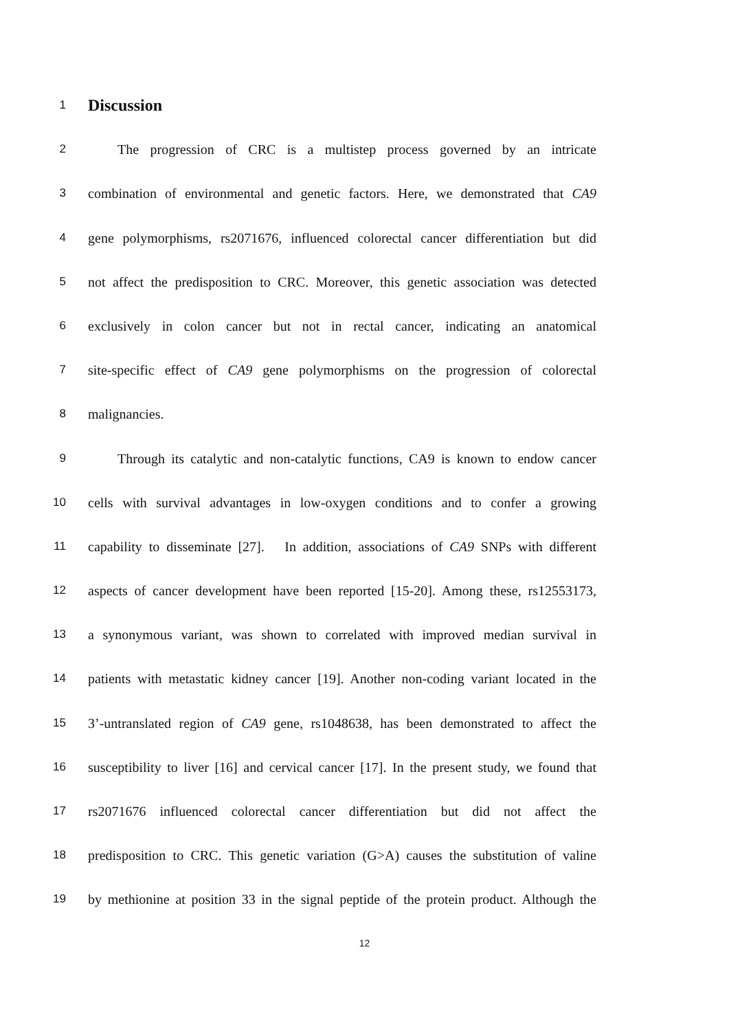1
Discussion
2
The progression of CRC is a multistep process governed by an intricate
3
combination of environmental and genetic factors. Here, we demonstrated that CA9
4
gene polymorphisms, rs2071676, influenced colorectal cancer differentiation but did
5
not affect the predisposition to CRC. Moreover, this genetic association was detected
6
exclusively in colon cancer but not in rectal cancer, indicating an anatomical
7
site-specific effect of CA9 gene polymorphisms on the progression of colorectal
8
malignancies.
9
Through its catalytic and non-catalytic functions, CA9 is known to endow cancer
10
cells with survival advantages in low-oxygen conditions and to confer a growing
11
capability to disseminate [27]. In addition, associations of CA9 SNPs with different
12
aspects of cancer development have been reported [15-20]. Among these, rs12553173,
13
a synonymous variant, was shown to correlated with improved median survival in
14
patients with metastatic kidney cancer [19]. Another non-coding variant located in the
15
3’-untranslated region of CA9 gene, rs1048638, has been demonstrated to affect the
16
susceptibility to liver [16] and cervical cancer [17]. In the present study, we found that
17
rs2071676 influenced colorectal cancer differentiation but did not affect the
18
predisposition to CRC. This genetic variation (G>A) causes the substitution of valine
19
by methionine at position 33 in the signal peptide of the protein product. Although the
12